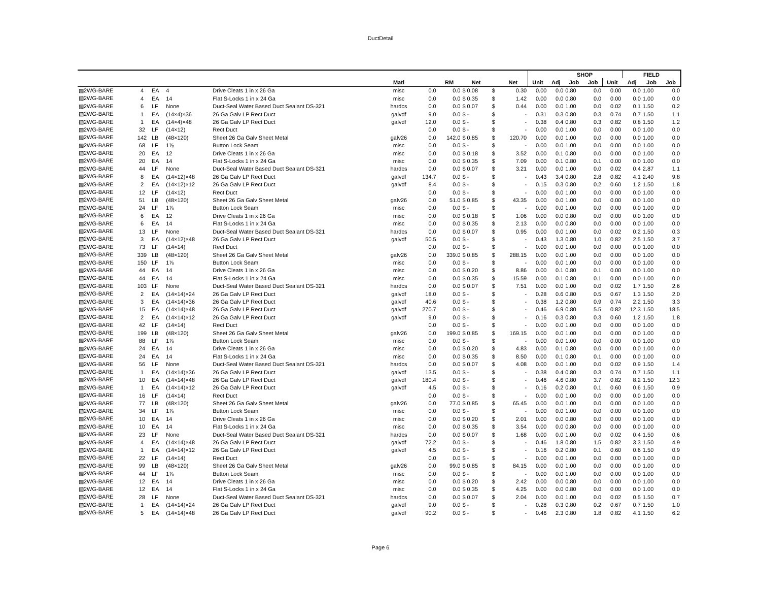DuctDetail
| | | | | | | | | | | | | | SHOP | | | | FIELD | | |
| --- | --- | --- | --- | --- | --- | --- | --- | --- | --- | --- | --- | --- | --- | --- | --- | --- | --- | --- | --- |
| | | | | | Matl | | RM | Net | | | Net | Unit | Adj | Job | Job | Unit | Adj | Job | Job |
| ▧2WG-BARE | 4 | EA | 4 | Drive Cleats 1 in x 26 Ga | misc | 0.0 | 0.0 | $ 0.08 | | $ | 0.30 | 0.00 | 0.0 | 0.80 | 0.0 | 0.00 | 0.0 | 1.00 | 0.0 |
| ▧2WG-BARE | 4 | EA | 14 | Flat S-Locks 1 in x 24 Ga | misc | 0.0 | 0.0 | $ 0.35 | | $ | 1.42 | 0.00 | 0.0 | 0.80 | 0.0 | 0.00 | 0.0 | 1.00 | 0.0 |
| ▧2WG-BARE | 6 | LF | None | Duct-Seal Water Based Duct Sealant DS-321 | hardcs | 0.0 | 0.0 | $ 0.07 | | $ | 0.44 | 0.00 | 0.0 | 1.00 | 0.0 | 0.02 | 0.1 | 1.50 | 0.2 |
| ▧2WG-BARE | 1 | EA | (14×4)×36 | 26 Ga Galv LP Rect Duct | galvdf | 9.0 | 0.0 | $ - | | $ | - | 0.31 | 0.3 | 0.80 | 0.3 | 0.74 | 0.7 | 1.50 | 1.1 |
| ▧2WG-BARE | 1 | EA | (14×4)×48 | 26 Ga Galv LP Rect Duct | galvdf | 12.0 | 0.0 | $ - | | $ | - | 0.38 | 0.4 | 0.80 | 0.3 | 0.82 | 0.8 | 1.50 | 1.2 |
| ▧2WG-BARE | 32 | LF | (14×12) | Rect Duct | | 0.0 | 0.0 | $ - | | $ | - | 0.00 | 0.0 | 1.00 | 0.0 | 0.00 | 0.0 | 1.00 | 0.0 |
| ▧2WG-BARE | 142 | LB | (48×120) | Sheet 26 Ga Galv Sheet Metal | galv26 | 0.0 | 142.0 | $ 0.85 | | $ | 120.70 | 0.00 | 0.0 | 1.00 | 0.0 | 0.00 | 0.0 | 1.00 | 0.0 |
| ▧2WG-BARE | 68 | LF | 1⅞ | Button Lock Seam | misc | 0.0 | 0.0 | $ - | | $ | - | 0.00 | 0.0 | 1.00 | 0.0 | 0.00 | 0.0 | 1.00 | 0.0 |
| ▧2WG-BARE | 20 | EA | 12 | Drive Cleats 1 in x 26 Ga | misc | 0.0 | 0.0 | $ 0.18 | | $ | 3.52 | 0.00 | 0.1 | 0.80 | 0.0 | 0.00 | 0.0 | 1.00 | 0.0 |
| ▧2WG-BARE | 20 | EA | 14 | Flat S-Locks 1 in x 24 Ga | misc | 0.0 | 0.0 | $ 0.35 | | $ | 7.09 | 0.00 | 0.1 | 0.80 | 0.1 | 0.00 | 0.0 | 1.00 | 0.0 |
| ▧2WG-BARE | 44 | LF | None | Duct-Seal Water Based Duct Sealant DS-321 | hardcs | 0.0 | 0.0 | $ 0.07 | | $ | 3.21 | 0.00 | 0.0 | 1.00 | 0.0 | 0.02 | 0.4 | 2.87 | 1.1 |
| ▧2WG-BARE | 8 | EA | (14×12)×48 | 26 Ga Galv LP Rect Duct | galvdf | 134.7 | 0.0 | $ - | | $ | - | 0.43 | 3.4 | 0.80 | 2.8 | 0.82 | 4.1 | 2.40 | 9.8 |
| ▧2WG-BARE | 2 | EA | (14×12)×12 | 26 Ga Galv LP Rect Duct | galvdf | 8.4 | 0.0 | $ - | | $ | - | 0.15 | 0.3 | 0.80 | 0.2 | 0.60 | 1.2 | 1.50 | 1.8 |
| ▧2WG-BARE | 12 | LF | (14×12) | Rect Duct | | 0.0 | 0.0 | $ - | | $ | - | 0.00 | 0.0 | 1.00 | 0.0 | 0.00 | 0.0 | 1.00 | 0.0 |
| ▧2WG-BARE | 51 | LB | (48×120) | Sheet 26 Ga Galv Sheet Metal | galv26 | 0.0 | 51.0 | $ 0.85 | | $ | 43.35 | 0.00 | 0.0 | 1.00 | 0.0 | 0.00 | 0.0 | 1.00 | 0.0 |
| ▧2WG-BARE | 24 | LF | 1⅞ | Button Lock Seam | misc | 0.0 | 0.0 | $ - | | $ | - | 0.00 | 0.0 | 1.00 | 0.0 | 0.00 | 0.0 | 1.00 | 0.0 |
| ▧2WG-BARE | 6 | EA | 12 | Drive Cleats 1 in x 26 Ga | misc | 0.0 | 0.0 | $ 0.18 | | $ | 1.06 | 0.00 | 0.0 | 0.80 | 0.0 | 0.00 | 0.0 | 1.00 | 0.0 |
| ▧2WG-BARE | 6 | EA | 14 | Flat S-Locks 1 in x 24 Ga | misc | 0.0 | 0.0 | $ 0.35 | | $ | 2.13 | 0.00 | 0.0 | 0.80 | 0.0 | 0.00 | 0.0 | 1.00 | 0.0 |
| ▧2WG-BARE | 13 | LF | None | Duct-Seal Water Based Duct Sealant DS-321 | hardcs | 0.0 | 0.0 | $ 0.07 | | $ | 0.95 | 0.00 | 0.0 | 1.00 | 0.0 | 0.02 | 0.2 | 1.50 | 0.3 |
| ▧2WG-BARE | 3 | EA | (14×12)×48 | 26 Ga Galv LP Rect Duct | galvdf | 50.5 | 0.0 | $ - | | $ | - | 0.43 | 1.3 | 0.80 | 1.0 | 0.82 | 2.5 | 1.50 | 3.7 |
| ▧2WG-BARE | 73 | LF | (14×14) | Rect Duct | | 0.0 | 0.0 | $ - | | $ | - | 0.00 | 0.0 | 1.00 | 0.0 | 0.00 | 0.0 | 1.00 | 0.0 |
| ▧2WG-BARE | 339 | LB | (48×120) | Sheet 26 Ga Galv Sheet Metal | galv26 | 0.0 | 339.0 | $ 0.85 | | $ | 288.15 | 0.00 | 0.0 | 1.00 | 0.0 | 0.00 | 0.0 | 1.00 | 0.0 |
| ▧2WG-BARE | 150 | LF | 1⅞ | Button Lock Seam | misc | 0.0 | 0.0 | $ - | | $ | - | 0.00 | 0.0 | 1.00 | 0.0 | 0.00 | 0.0 | 1.00 | 0.0 |
| ▧2WG-BARE | 44 | EA | 14 | Drive Cleats 1 in x 26 Ga | misc | 0.0 | 0.0 | $ 0.20 | | $ | 8.86 | 0.00 | 0.1 | 0.80 | 0.1 | 0.00 | 0.0 | 1.00 | 0.0 |
| ▧2WG-BARE | 44 | EA | 14 | Flat S-Locks 1 in x 24 Ga | misc | 0.0 | 0.0 | $ 0.35 | | $ | 15.59 | 0.00 | 0.1 | 0.80 | 0.1 | 0.00 | 0.0 | 1.00 | 0.0 |
| ▧2WG-BARE | 103 | LF | None | Duct-Seal Water Based Duct Sealant DS-321 | hardcs | 0.0 | 0.0 | $ 0.07 | | $ | 7.51 | 0.00 | 0.0 | 1.00 | 0.0 | 0.02 | 1.7 | 1.50 | 2.6 |
| ▧2WG-BARE | 2 | EA | (14×14)×24 | 26 Ga Galv LP Rect Duct | galvdf | 18.0 | 0.0 | $ - | | $ | - | 0.28 | 0.6 | 0.80 | 0.5 | 0.67 | 1.3 | 1.50 | 2.0 |
| ▧2WG-BARE | 3 | EA | (14×14)×36 | 26 Ga Galv LP Rect Duct | galvdf | 40.6 | 0.0 | $ - | | $ | - | 0.38 | 1.2 | 0.80 | 0.9 | 0.74 | 2.2 | 1.50 | 3.3 |
| ▧2WG-BARE | 15 | EA | (14×14)×48 | 26 Ga Galv LP Rect Duct | galvdf | 270.7 | 0.0 | $ - | | $ | - | 0.46 | 6.9 | 0.80 | 5.5 | 0.82 | 12.3 | 1.50 | 18.5 |
| ▧2WG-BARE | 2 | EA | (14×14)×12 | 26 Ga Galv LP Rect Duct | galvdf | 9.0 | 0.0 | $ - | | $ | - | 0.16 | 0.3 | 0.80 | 0.3 | 0.60 | 1.2 | 1.50 | 1.8 |
| ▧2WG-BARE | 42 | LF | (14×14) | Rect Duct | | 0.0 | 0.0 | $ - | | $ | - | 0.00 | 0.0 | 1.00 | 0.0 | 0.00 | 0.0 | 1.00 | 0.0 |
| ▧2WG-BARE | 199 | LB | (48×120) | Sheet 26 Ga Galv Sheet Metal | galv26 | 0.0 | 199.0 | $ 0.85 | | $ | 169.15 | 0.00 | 0.0 | 1.00 | 0.0 | 0.00 | 0.0 | 1.00 | 0.0 |
| ▧2WG-BARE | 88 | LF | 1⅞ | Button Lock Seam | misc | 0.0 | 0.0 | $ - | | $ | - | 0.00 | 0.0 | 1.00 | 0.0 | 0.00 | 0.0 | 1.00 | 0.0 |
| ▧2WG-BARE | 24 | EA | 14 | Drive Cleats 1 in x 26 Ga | misc | 0.0 | 0.0 | $ 0.20 | | $ | 4.83 | 0.00 | 0.1 | 0.80 | 0.0 | 0.00 | 0.0 | 1.00 | 0.0 |
| ▧2WG-BARE | 24 | EA | 14 | Flat S-Locks 1 in x 24 Ga | misc | 0.0 | 0.0 | $ 0.35 | | $ | 8.50 | 0.00 | 0.1 | 0.80 | 0.1 | 0.00 | 0.0 | 1.00 | 0.0 |
| ▧2WG-BARE | 56 | LF | None | Duct-Seal Water Based Duct Sealant DS-321 | hardcs | 0.0 | 0.0 | $ 0.07 | | $ | 4.08 | 0.00 | 0.0 | 1.00 | 0.0 | 0.02 | 0.9 | 1.50 | 1.4 |
| ▧2WG-BARE | 1 | EA | (14×14)×36 | 26 Ga Galv LP Rect Duct | galvdf | 13.5 | 0.0 | $ - | | $ | - | 0.38 | 0.4 | 0.80 | 0.3 | 0.74 | 0.7 | 1.50 | 1.1 |
| ▧2WG-BARE | 10 | EA | (14×14)×48 | 26 Ga Galv LP Rect Duct | galvdf | 180.4 | 0.0 | $ - | | $ | - | 0.46 | 4.6 | 0.80 | 3.7 | 0.82 | 8.2 | 1.50 | 12.3 |
| ▧2WG-BARE | 1 | EA | (14×14)×12 | 26 Ga Galv LP Rect Duct | galvdf | 4.5 | 0.0 | $ - | | $ | - | 0.16 | 0.2 | 0.80 | 0.1 | 0.60 | 0.6 | 1.50 | 0.9 |
| ▧2WG-BARE | 16 | LF | (14×14) | Rect Duct | | 0.0 | 0.0 | $ - | | $ | - | 0.00 | 0.0 | 1.00 | 0.0 | 0.00 | 0.0 | 1.00 | 0.0 |
| ▧2WG-BARE | 77 | LB | (48×120) | Sheet 26 Ga Galv Sheet Metal | galv26 | 0.0 | 77.0 | $ 0.85 | | $ | 65.45 | 0.00 | 0.0 | 1.00 | 0.0 | 0.00 | 0.0 | 1.00 | 0.0 |
| ▧2WG-BARE | 34 | LF | 1⅞ | Button Lock Seam | misc | 0.0 | 0.0 | $ - | | $ | - | 0.00 | 0.0 | 1.00 | 0.0 | 0.00 | 0.0 | 1.00 | 0.0 |
| ▧2WG-BARE | 10 | EA | 14 | Drive Cleats 1 in x 26 Ga | misc | 0.0 | 0.0 | $ 0.20 | | $ | 2.01 | 0.00 | 0.0 | 0.80 | 0.0 | 0.00 | 0.0 | 1.00 | 0.0 |
| ▧2WG-BARE | 10 | EA | 14 | Flat S-Locks 1 in x 24 Ga | misc | 0.0 | 0.0 | $ 0.35 | | $ | 3.54 | 0.00 | 0.0 | 0.80 | 0.0 | 0.00 | 0.0 | 1.00 | 0.0 |
| ▧2WG-BARE | 23 | LF | None | Duct-Seal Water Based Duct Sealant DS-321 | hardcs | 0.0 | 0.0 | $ 0.07 | | $ | 1.68 | 0.00 | 0.0 | 1.00 | 0.0 | 0.02 | 0.4 | 1.50 | 0.6 |
| ▧2WG-BARE | 4 | EA | (14×14)×48 | 26 Ga Galv LP Rect Duct | galvdf | 72.2 | 0.0 | $ - | | $ | - | 0.46 | 1.8 | 0.80 | 1.5 | 0.82 | 3.3 | 1.50 | 4.9 |
| ▧2WG-BARE | 1 | EA | (14×14)×12 | 26 Ga Galv LP Rect Duct | galvdf | 4.5 | 0.0 | $ - | | $ | - | 0.16 | 0.2 | 0.80 | 0.1 | 0.60 | 0.6 | 1.50 | 0.9 |
| ▧2WG-BARE | 22 | LF | (14×14) | Rect Duct | | 0.0 | 0.0 | $ - | | $ | - | 0.00 | 0.0 | 1.00 | 0.0 | 0.00 | 0.0 | 1.00 | 0.0 |
| ▧2WG-BARE | 99 | LB | (48×120) | Sheet 26 Ga Galv Sheet Metal | galv26 | 0.0 | 99.0 | $ 0.85 | | $ | 84.15 | 0.00 | 0.0 | 1.00 | 0.0 | 0.00 | 0.0 | 1.00 | 0.0 |
| ▧2WG-BARE | 44 | LF | 1⅞ | Button Lock Seam | misc | 0.0 | 0.0 | $ - | | $ | - | 0.00 | 0.0 | 1.00 | 0.0 | 0.00 | 0.0 | 1.00 | 0.0 |
| ▧2WG-BARE | 12 | EA | 14 | Drive Cleats 1 in x 26 Ga | misc | 0.0 | 0.0 | $ 0.20 | | $ | 2.42 | 0.00 | 0.0 | 0.80 | 0.0 | 0.00 | 0.0 | 1.00 | 0.0 |
| ▧2WG-BARE | 12 | EA | 14 | Flat S-Locks 1 in x 24 Ga | misc | 0.0 | 0.0 | $ 0.35 | | $ | 4.25 | 0.00 | 0.0 | 0.80 | 0.0 | 0.00 | 0.0 | 1.00 | 0.0 |
| ▧2WG-BARE | 28 | LF | None | Duct-Seal Water Based Duct Sealant DS-321 | hardcs | 0.0 | 0.0 | $ 0.07 | | $ | 2.04 | 0.00 | 0.0 | 1.00 | 0.0 | 0.02 | 0.5 | 1.50 | 0.7 |
| ▧2WG-BARE | 1 | EA | (14×14)×24 | 26 Ga Galv LP Rect Duct | galvdf | 9.0 | 0.0 | $ - | | $ | - | 0.28 | 0.3 | 0.80 | 0.2 | 0.67 | 0.7 | 1.50 | 1.0 |
| ▧2WG-BARE | 5 | EA | (14×14)×48 | 26 Ga Galv LP Rect Duct | galvdf | 90.2 | 0.0 | $ - | | $ | - | 0.46 | 2.3 | 0.80 | 1.8 | 0.82 | 4.1 | 1.50 | 6.2 |
Page 6